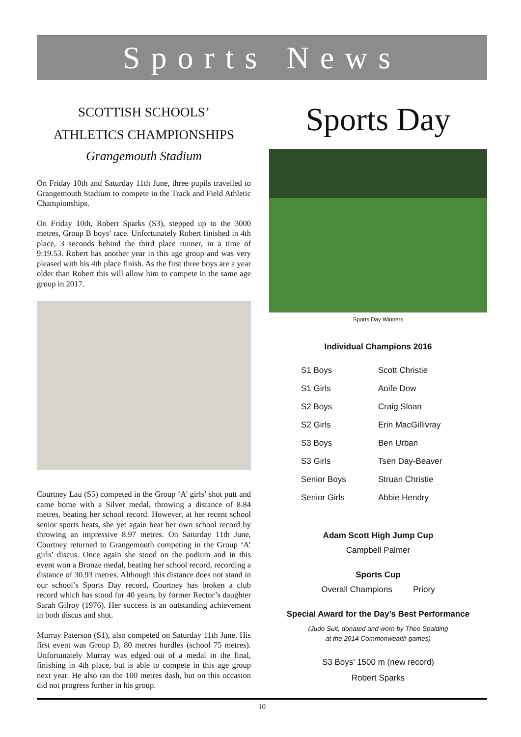Sports News
SCOTTISH SCHOOLS’
ATHLETICS CHAMPIONSHIPS
Grangemouth Stadium
On Friday 10th and Saturday 11th June, three pupils travelled to Grangemouth Stadium to compete in the Track and Field Athletic Championships.
On Friday 10th, Robert Sparks (S3), stepped up to the 3000 metres, Group B boys’ race. Unfortunately Robert finished in 4th place, 3 seconds behind the third place runner, in a time of 9:19.53. Robert has another year in this age group and was very pleased with his 4th place finish. As the first three boys are a year older than Robert this will allow him to compete in the same age group in 2017.
Courtney Lau (S5) competed in the Group ‘A’ girls’ shot putt and came home with a Silver medal, throwing a distance of 8.84 metres, beating her school record. However, at her recent school senior sports heats, she yet again beat her own school record by throwing an impressive 8.97 metres. On Saturday 11th June, Courtney returned to Grangemouth competing in the Group ‘A’ girls’ discus. Once again she stood on the podium and in this event won a Bronze medal, beating her school record, recording a distance of 30.93 metres. Although this distance does not stand in our school’s Sports Day record, Courtney has broken a club record which has stood for 40 years, by former Rector’s daughter Sarah Gilroy (1976). Her success is an outstanding achievement in both discus and shot.
Murray Paterson (S1), also competed on Saturday 11th June. His first event was Group D, 80 metres hurdles (school 75 metres). Unfortunately Murray was edged out of a medal in the final, finishing in 4th place, but is able to compete in this age group next year. He also ran the 100 metres dash, but on this occasion did not progress further in his group.
Sports Day
Sports Day Winners
Individual Champions 2016
| S1 Boys | Scott Christie |
| S1 Girls | Aoife Dow |
| S2 Boys | Craig Sloan |
| S2 Girls | Erin MacGillivray |
| S3 Boys | Ben Urban |
| S3 Girls | Tsen Day-Beaver |
| Senior Boys | Struan Christie |
| Senior Girls | Abbie Hendry |
Adam Scott High Jump Cup
Campbell Palmer
Sports Cup
Overall Champions Priory
Special Award for the Day’s Best Performance
(Judo Suit, donated and worn by Theo Spalding
at the 2014 Commonwealth games)
S3 Boys’ 1500 m (new record)
Robert Sparks
10